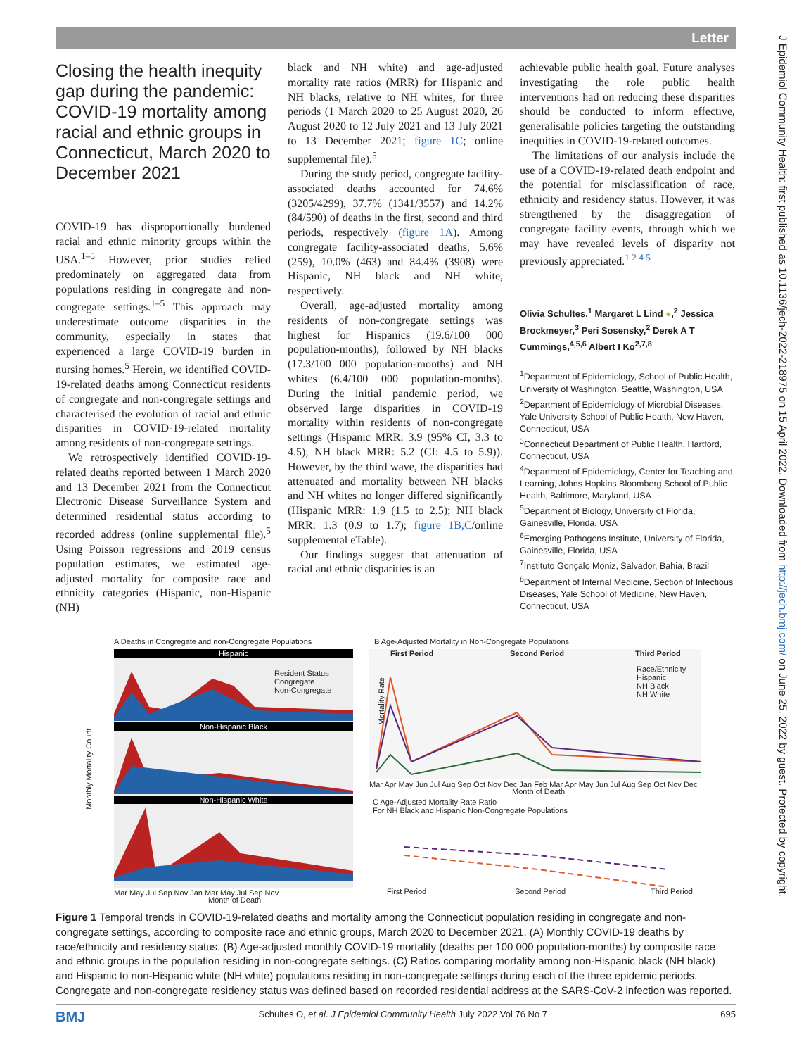Letter
J Epidemiol Community Health: first published as 10.1136/jech-2022-218975 on 15 April 2022. Downloaded from http://jech.bmj.com/ on June 25, 2022 by guest. Protected by copyright.
Closing the health inequity gap during the pandemic: COVID-19 mortality among racial and ethnic groups in Connecticut, March 2020 to December 2021
COVID-19 has disproportionally burdened racial and ethnic minority groups within the USA.<sup>1–5</sup> However, prior studies relied predominately on aggregated data from populations residing in congregate and non-congregate settings.<sup>1–5</sup> This approach may underestimate outcome disparities in the community, especially in states that experienced a large COVID-19 burden in nursing homes.<sup>5</sup> Herein, we identified COVID-19-related deaths among Connecticut residents of congregate and non-congregate settings and characterised the evolution of racial and ethnic disparities in COVID-19-related mortality among residents of non-congregate settings.
We retrospectively identified COVID-19-related deaths reported between 1 March 2020 and 13 December 2021 from the Connecticut Electronic Disease Surveillance System and determined residential status according to recorded address (online supplemental file).<sup>5</sup> Using Poisson regressions and 2019 census population estimates, we estimated age-adjusted mortality for composite race and ethnicity categories (Hispanic, non-Hispanic (NH)
black and NH white) and age-adjusted mortality rate ratios (MRR) for Hispanic and NH blacks, relative to NH whites, for three periods (1 March 2020 to 25 August 2020, 26 August 2020 to 12 July 2021 and 13 July 2021 to 13 December 2021; figure 1C; online supplemental file).<sup>5</sup>
During the study period, congregate facility-associated deaths accounted for 74.6% (3205/4299), 37.7% (1341/3557) and 14.2% (84/590) of deaths in the first, second and third periods, respectively (figure 1A). Among congregate facility-associated deaths, 5.6% (259), 10.0% (463) and 84.4% (3908) were Hispanic, NH black and NH white, respectively.
Overall, age-adjusted mortality among residents of non-congregate settings was highest for Hispanics (19.6/100 000 population-months), followed by NH blacks (17.3/100 000 population-months) and NH whites (6.4/100 000 population-months). During the initial pandemic period, we observed large disparities in COVID-19 mortality within residents of non-congregate settings (Hispanic MRR: 3.9 (95% CI, 3.3 to 4.5); NH black MRR: 5.2 (CI: 4.5 to 5.9)). However, by the third wave, the disparities had attenuated and mortality between NH blacks and NH whites no longer differed significantly (Hispanic MRR: 1.9 (1.5 to 2.5); NH black MRR: 1.3 (0.9 to 1.7); figure 1B,C/online supplemental eTable).
Our findings suggest that attenuation of racial and ethnic disparities is an
achievable public health goal. Future analyses investigating the role public health interventions had on reducing these disparities should be conducted to inform effective, generalisable policies targeting the outstanding inequities in COVID-19-related outcomes.
The limitations of our analysis include the use of a COVID-19-related death endpoint and the potential for misclassification of race, ethnicity and residency status. However, it was strengthened by the disaggregation of congregate facility events, through which we may have revealed levels of disparity not previously appreciated.<sup>1 2 4 5</sup>
Olivia Schultes,<sup>1</sup> Margaret L Lind ●,<sup>2</sup> Jessica Brockmeyer,<sup>3</sup> Peri Sosensky,<sup>2</sup> Derek A T Cummings,<sup>4,5,6</sup> Albert I Ko<sup>2,7,8</sup>
<sup>1</sup> Department of Epidemiology, School of Public Health, University of Washington, Seattle, Washington, USA
<sup>2</sup> Department of Epidemiology of Microbial Diseases, Yale University School of Public Health, New Haven, Connecticut, USA
<sup>3</sup> Connecticut Department of Public Health, Hartford, Connecticut, USA
<sup>4</sup> Department of Epidemiology, Center for Teaching and Learning, Johns Hopkins Bloomberg School of Public Health, Baltimore, Maryland, USA
<sup>5</sup> Department of Biology, University of Florida, Gainesville, Florida, USA
<sup>6</sup> Emerging Pathogens Institute, University of Florida, Gainesville, Florida, USA
<sup>7</sup> Instituto Gonçalo Moniz, Salvador, Bahia, Brazil
<sup>8</sup> Department of Internal Medicine, Section of Infectious Diseases, Yale School of Medicine, New Haven, Connecticut, USA
A Deaths in Congregate and non-Congregate Populations
Hispanic
Non-Hispanic Black
Non-Hispanic White
Resident Status
Congregate
Non-Congregate
Monthly Mortality Count
Mar May Jul Sep Nov Jan Mar May Jul Sep Nov
Month of Death
B Age-Adjusted Mortality in Non-Congregate Populations
First Period Second Period Third Period
Race/Ethnicity
Hispanic
NH Black
NH White
Mar Apr May Jun Jul Aug Sep Oct Nov Dec Jan Feb Mar Apr May Jun Jul Aug Sep Oct Nov Dec
Month of Death
Mortality Rate
C Age-Adjusted Mortality Rate Ratio
For NH Black and Hispanic Non-Congregate Populations
First Period Second Period Third Period
Figure 1 Temporal trends in COVID-19-related deaths and mortality among the Connecticut population residing in congregate and non-congregate settings, according to composite race and ethnic groups, March 2020 to December 2021. (A) Monthly COVID-19 deaths by race/ethnicity and residency status. (B) Age-adjusted monthly COVID-19 mortality (deaths per 100 000 population-months) by composite race and ethnic groups in the population residing in non-congregate settings. (C) Ratios comparing mortality among non-Hispanic black (NH black) and Hispanic to non-Hispanic white (NH white) populations residing in non-congregate settings during each of the three epidemic periods. Congregate and non-congregate residency status was defined based on recorded residential address at the SARS-CoV-2 infection was reported.
BMJ Schultes O, et al. J Epidemiol Community Health July 2022 Vol 76 No 7 695